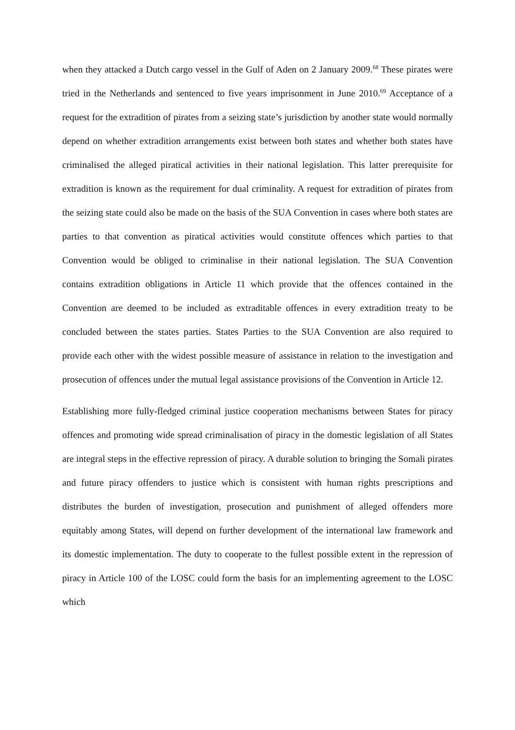when they attacked a Dutch cargo vessel in the Gulf of Aden on 2 January 2009.<sup>68</sup> These pirates were tried in the Netherlands and sentenced to five years imprisonment in June 2010.<sup>69</sup> Acceptance of a request for the extradition of pirates from a seizing state’s jurisdiction by another state would normally depend on whether extradition arrangements exist between both states and whether both states have criminalised the alleged piratical activities in their national legislation. This latter prerequisite for extradition is known as the requirement for dual criminality. A request for extradition of pirates from the seizing state could also be made on the basis of the SUA Convention in cases where both states are parties to that convention as piratical activities would constitute offences which parties to that Convention would be obliged to criminalise in their national legislation. The SUA Convention contains extradition obligations in Article 11 which provide that the offences contained in the Convention are deemed to be included as extraditable offences in every extradition treaty to be concluded between the states parties. States Parties to the SUA Convention are also required to provide each other with the widest possible measure of assistance in relation to the investigation and prosecution of offences under the mutual legal assistance provisions of the Convention in Article 12.
Establishing more fully-fledged criminal justice cooperation mechanisms between States for piracy offences and promoting wide spread criminalisation of piracy in the domestic legislation of all States are integral steps in the effective repression of piracy. A durable solution to bringing the Somali pirates and future piracy offenders to justice which is consistent with human rights prescriptions and distributes the burden of investigation, prosecution and punishment of alleged offenders more equitably among States, will depend on further development of the international law framework and its domestic implementation. The duty to cooperate to the fullest possible extent in the repression of piracy in Article 100 of the LOSC could form the basis for an implementing agreement to the LOSC which